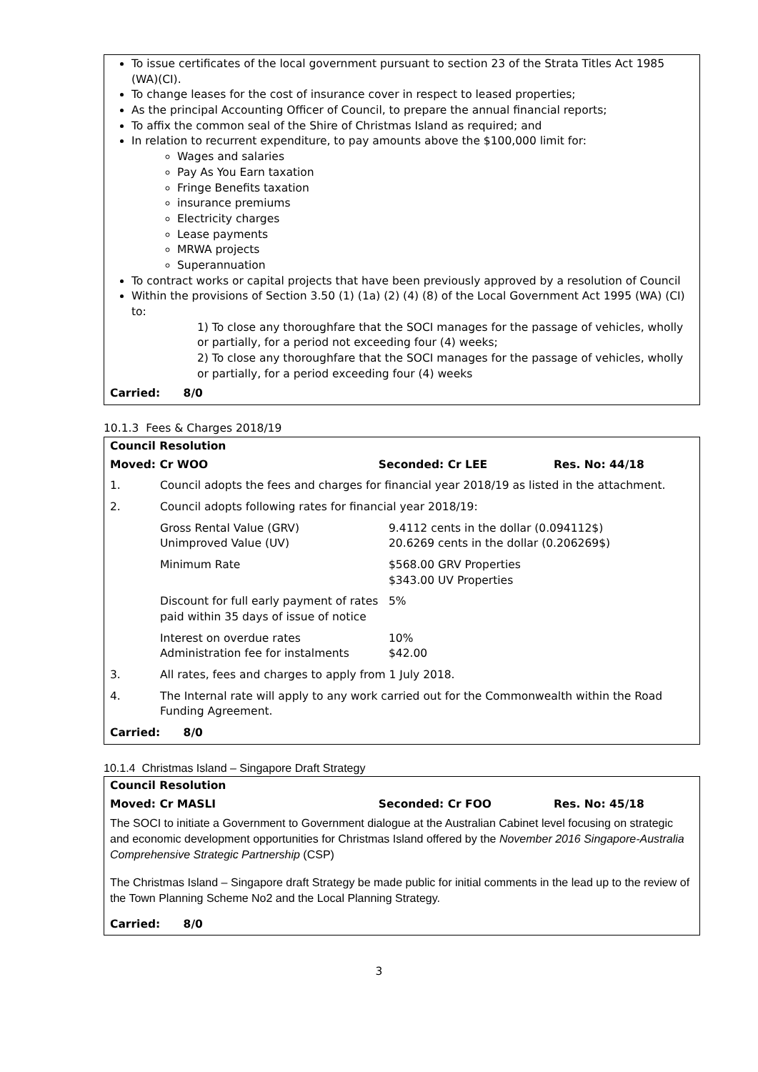To issue certificates of the local government pursuant to section 23 of the Strata Titles Act 1985 (WA)(CI).
To change leases for the cost of insurance cover in respect to leased properties;
As the principal Accounting Officer of Council, to prepare the annual financial reports;
To affix the common seal of the Shire of Christmas Island as required; and
In relation to recurrent expenditure, to pay amounts above the $100,000 limit for:
Wages and salaries
Pay As You Earn taxation
Fringe Benefits taxation
insurance premiums
Electricity charges
Lease payments
MRWA projects
Superannuation
To contract works or capital projects that have been previously approved by a resolution of Council
Within the provisions of Section 3.50 (1) (1a) (2) (4) (8) of the Local Government Act 1995 (WA) (CI) to:
1) To close any thoroughfare that the SOCI manages for the passage of vehicles, wholly or partially, for a period not exceeding four (4) weeks;
2) To close any thoroughfare that the SOCI manages for the passage of vehicles, wholly or partially, for a period exceeding four (4) weeks
Carried: 8/0
10.1.3 Fees & Charges 2018/19
Council Resolution
| Moved: Cr WOO | Seconded: Cr LEE | Res. No: 44/18 |
| 1. | Council adopts the fees and charges for financial year 2018/19 as listed in the attachment. | |
| 2. | Council adopts following rates for financial year 2018/19: | |
| | Gross Rental Value (GRV) Unimproved Value (UV) | 9.4112 cents in the dollar (0.094112$) 20.6269 cents in the dollar (0.206269$) |
| | Minimum Rate | $568.00 GRV Properties $343.00 UV Properties |
| | Discount for full early payment of rates paid within 35 days of issue of notice | 5% |
| | Interest on overdue rates Administration fee for instalments | 10% $42.00 |
| 3. | All rates, fees and charges to apply from 1 July 2018. | |
| 4. | The Internal rate will apply to any work carried out for the Commonwealth within the Road Funding Agreement. | |
Carried: 8/0
10.1.4 Christmas Island – Singapore Draft Strategy
Council Resolution
| Moved: Cr MASLI | Seconded: Cr FOO | Res. No: 45/18 |
The SOCI to initiate a Government to Government dialogue at the Australian Cabinet level focusing on strategic and economic development opportunities for Christmas Island offered by the November 2016 Singapore-Australia Comprehensive Strategic Partnership (CSP)
The Christmas Island – Singapore draft Strategy be made public for initial comments in the lead up to the review of the Town Planning Scheme No2 and the Local Planning Strategy.
Carried: 8/0
3